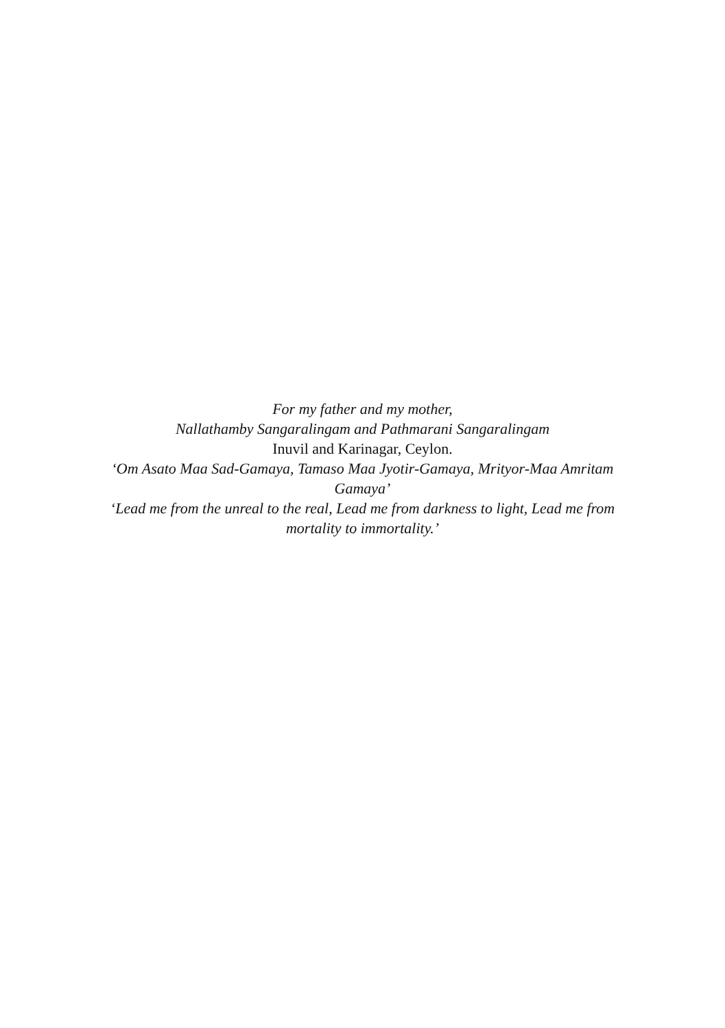For my father and my mother,
Nallathamby Sangaralingam and Pathmarani Sangaralingam
Inuvil and Karinagar, Ceylon.
‘Om Asato Maa Sad-Gamaya, Tamaso Maa Jyotir-Gamaya, Mrityor-Maa Amritam Gamaya’
‘Lead me from the unreal to the real, Lead me from darkness to light, Lead me from mortality to immortality.’